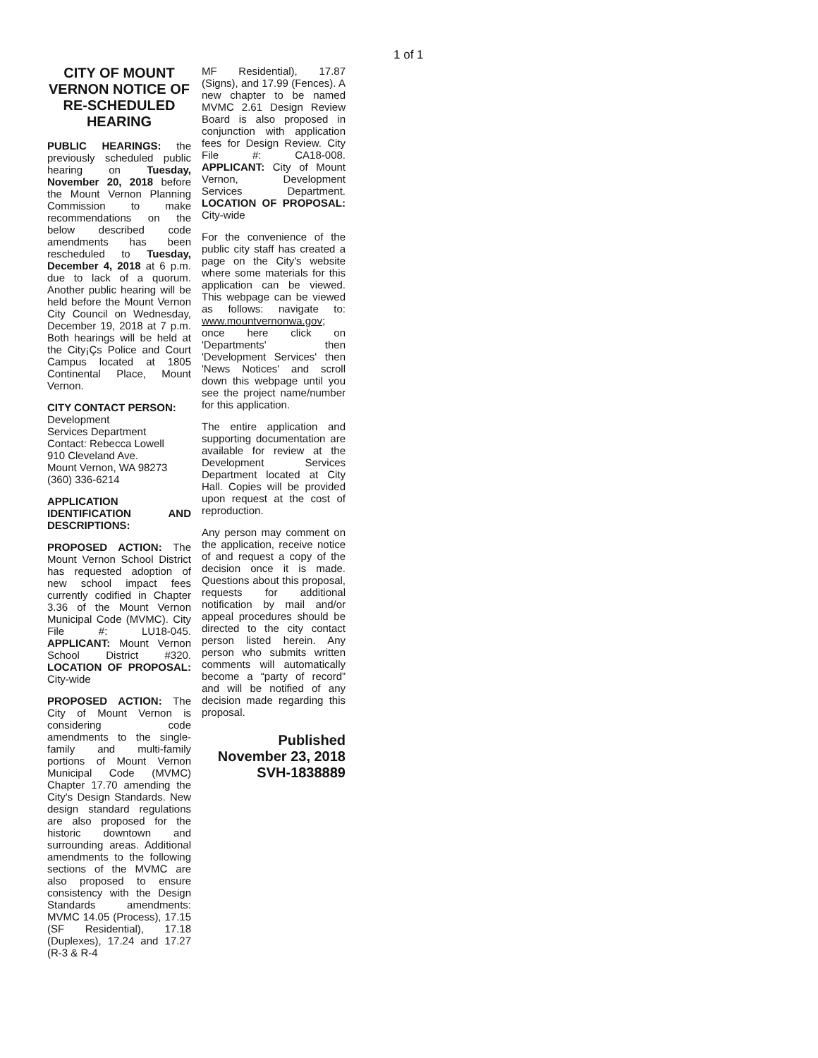1 of 1
CITY OF MOUNT VERNON NOTICE OF RE-SCHEDULED HEARING
PUBLIC HEARINGS: the previously scheduled public hearing on Tuesday, November 20, 2018 before the Mount Vernon Planning Commission to make recommendations on the below described code amendments has been rescheduled to Tuesday, December 4, 2018 at 6 p.m. due to lack of a quorum. Another public hearing will be held before the Mount Vernon City Council on Wednesday, December 19, 2018 at 7 p.m. Both hearings will be held at the City¡Çs Police and Court Campus located at 1805 Continental Place, Mount Vernon.
CITY CONTACT PERSON: Development
Services Department
Contact: Rebecca Lowell
910 Cleveland Ave.
Mount Vernon, WA 98273
(360) 336-6214
APPLICATION IDENTIFICATION AND DESCRIPTIONS:
PROPOSED ACTION: The Mount Vernon School District has requested adoption of new school impact fees currently codified in Chapter 3.36 of the Mount Vernon Municipal Code (MVMC). City File #: LU18-045. APPLICANT: Mount Vernon School District #320. LOCATION OF PROPOSAL: City-wide
PROPOSED ACTION: The City of Mount Vernon is considering code amendments to the single-family and multi-family portions of Mount Vernon Municipal Code (MVMC) Chapter 17.70 amending the City's Design Standards. New design standard regulations are also proposed for the historic downtown and surrounding areas. Additional amendments to the following sections of the MVMC are also proposed to ensure consistency with the Design Standards amendments: MVMC 14.05 (Process), 17.15 (SF Residential), 17.18 (Duplexes), 17.24 and 17.27 (R-3 & R-4
MF Residential), 17.87 (Signs), and 17.99 (Fences). A new chapter to be named MVMC 2.61 Design Review Board is also proposed in conjunction with application fees for Design Review. City File #: CA18-008. APPLICANT: City of Mount Vernon, Development Services Department. LOCATION OF PROPOSAL: City-wide
For the convenience of the public city staff has created a page on the City's website where some materials for this application can be viewed. This webpage can be viewed as follows: navigate to: www.mountvernonwa.gov; once here click on 'Departments' then 'Development Services' then 'News Notices' and scroll down this webpage until you see the project name/number for this application.
The entire application and supporting documentation are available for review at the Development Services Department located at City Hall. Copies will be provided upon request at the cost of reproduction.
Any person may comment on the application, receive notice of and request a copy of the decision once it is made. Questions about this proposal, requests for additional notification by mail and/or appeal procedures should be directed to the city contact person listed herein. Any person who submits written comments will automatically become a “party of record” and will be notified of any decision made regarding this proposal.
Published
November 23, 2018
SVH-1838889